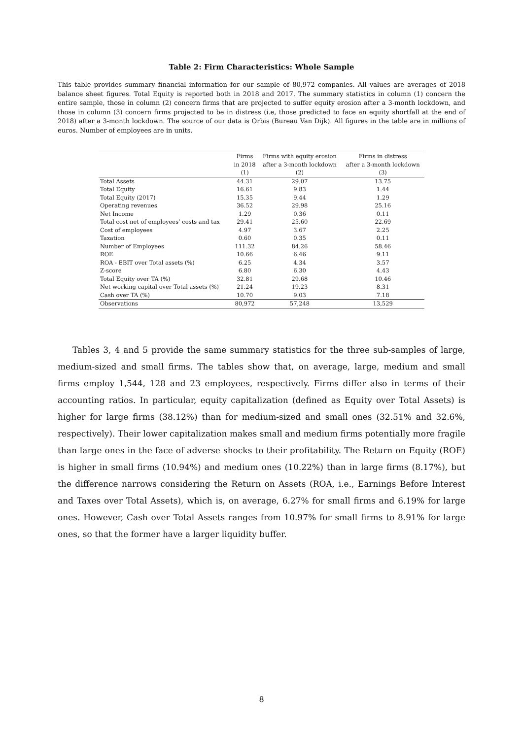Table 2: Firm Characteristics: Whole Sample
This table provides summary financial information for our sample of 80,972 companies. All values are averages of 2018 balance sheet figures. Total Equity is reported both in 2018 and 2017. The summary statistics in column (1) concern the entire sample, those in column (2) concern firms that are projected to suffer equity erosion after a 3-month lockdown, and those in column (3) concern firms projected to be in distress (i.e, those predicted to face an equity shortfall at the end of 2018) after a 3-month lockdown. The source of our data is Orbis (Bureau Van Dijk). All figures in the table are in millions of euros. Number of employees are in units.
| | Firms | Firms with equity erosion | Firms in distress |
| --- | --- | --- | --- |
| | in 2018 | after a 3-month lockdown | after a 3-month lockdown |
| | (1) | (2) | (3) |
| Total Assets | 44.31 | 29.07 | 13.75 |
| Total Equity | 16.61 | 9.83 | 1.44 |
| Total Equity (2017) | 15.35 | 9.44 | 1.29 |
| Operating revenues | 36.52 | 29.98 | 25.16 |
| Net Income | 1.29 | 0.36 | 0.11 |
| Total cost net of employees’ costs and tax | 29.41 | 25.60 | 22.69 |
| Cost of employees | 4.97 | 3.67 | 2.25 |
| Taxation | 0.60 | 0.35 | 0.11 |
| Number of Employees | 111.32 | 84.26 | 58.46 |
| ROE | 10.66 | 6.46 | 9.11 |
| ROA - EBIT over Total assets (%) | 6.25 | 4.34 | 3.57 |
| Z-score | 6.80 | 6.30 | 4.43 |
| Total Equity over TA (%) | 32.81 | 29.68 | 10.46 |
| Net working capital over Total assets (%) | 21.24 | 19.23 | 8.31 |
| Cash over TA (%) | 10.70 | 9.03 | 7.18 |
| Observations | 80,972 | 57,248 | 13,529 |
Tables 3, 4 and 5 provide the same summary statistics for the three sub-samples of large, medium-sized and small firms. The tables show that, on average, large, medium and small firms employ 1,544, 128 and 23 employees, respectively. Firms differ also in terms of their accounting ratios. In particular, equity capitalization (defined as Equity over Total Assets) is higher for large firms (38.12%) than for medium-sized and small ones (32.51% and 32.6%, respectively). Their lower capitalization makes small and medium firms potentially more fragile than large ones in the face of adverse shocks to their profitability. The Return on Equity (ROE) is higher in small firms (10.94%) and medium ones (10.22%) than in large firms (8.17%), but the difference narrows considering the Return on Assets (ROA, i.e., Earnings Before Interest and Taxes over Total Assets), which is, on average, 6.27% for small firms and 6.19% for large ones. However, Cash over Total Assets ranges from 10.97% for small firms to 8.91% for large ones, so that the former have a larger liquidity buffer.
8